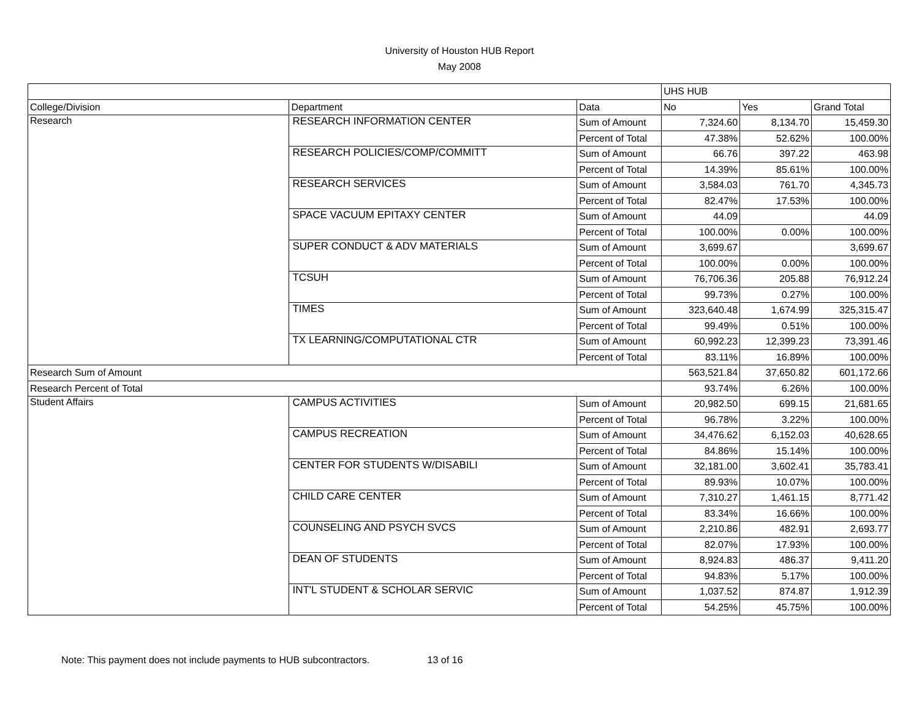University of Houston HUB Report
May 2008
| | | | UHS HUB | | |
| --- | --- | --- | --- | --- | --- |
| College/Division | Department | Data | No | Yes | Grand Total |
| Research | RESEARCH INFORMATION CENTER | Sum of Amount | 7,324.60 | 8,134.70 | 15,459.30 |
| | | Percent of Total | 47.38% | 52.62% | 100.00% |
| | RESEARCH POLICIES/COMP/COMMITT | Sum of Amount | 66.76 | 397.22 | 463.98 |
| | | Percent of Total | 14.39% | 85.61% | 100.00% |
| | RESEARCH SERVICES | Sum of Amount | 3,584.03 | 761.70 | 4,345.73 |
| | | Percent of Total | 82.47% | 17.53% | 100.00% |
| | SPACE VACUUM EPITAXY CENTER | Sum of Amount | 44.09 | | 44.09 |
| | | Percent of Total | 100.00% | 0.00% | 100.00% |
| | SUPER CONDUCT & ADV MATERIALS | Sum of Amount | 3,699.67 | | 3,699.67 |
| | | Percent of Total | 100.00% | 0.00% | 100.00% |
| | TCSUH | Sum of Amount | 76,706.36 | 205.88 | 76,912.24 |
| | | Percent of Total | 99.73% | 0.27% | 100.00% |
| | TIMES | Sum of Amount | 323,640.48 | 1,674.99 | 325,315.47 |
| | | Percent of Total | 99.49% | 0.51% | 100.00% |
| | TX LEARNING/COMPUTATIONAL CTR | Sum of Amount | 60,992.23 | 12,399.23 | 73,391.46 |
| | | Percent of Total | 83.11% | 16.89% | 100.00% |
| Research Sum of Amount | | | 563,521.84 | 37,650.82 | 601,172.66 |
| Research Percent of Total | | | 93.74% | 6.26% | 100.00% |
| Student Affairs | CAMPUS ACTIVITIES | Sum of Amount | 20,982.50 | 699.15 | 21,681.65 |
| | | Percent of Total | 96.78% | 3.22% | 100.00% |
| | CAMPUS RECREATION | Sum of Amount | 34,476.62 | 6,152.03 | 40,628.65 |
| | | Percent of Total | 84.86% | 15.14% | 100.00% |
| | CENTER FOR STUDENTS W/DISABILI | Sum of Amount | 32,181.00 | 3,602.41 | 35,783.41 |
| | | Percent of Total | 89.93% | 10.07% | 100.00% |
| | CHILD CARE CENTER | Sum of Amount | 7,310.27 | 1,461.15 | 8,771.42 |
| | | Percent of Total | 83.34% | 16.66% | 100.00% |
| | COUNSELING AND PSYCH SVCS | Sum of Amount | 2,210.86 | 482.91 | 2,693.77 |
| | | Percent of Total | 82.07% | 17.93% | 100.00% |
| | DEAN OF STUDENTS | Sum of Amount | 8,924.83 | 486.37 | 9,411.20 |
| | | Percent of Total | 94.83% | 5.17% | 100.00% |
| | INT'L STUDENT & SCHOLAR SERVIC | Sum of Amount | 1,037.52 | 874.87 | 1,912.39 |
| | | Percent of Total | 54.25% | 45.75% | 100.00% |
Note: This payment does not include payments to HUB subcontractors. 13 of 16